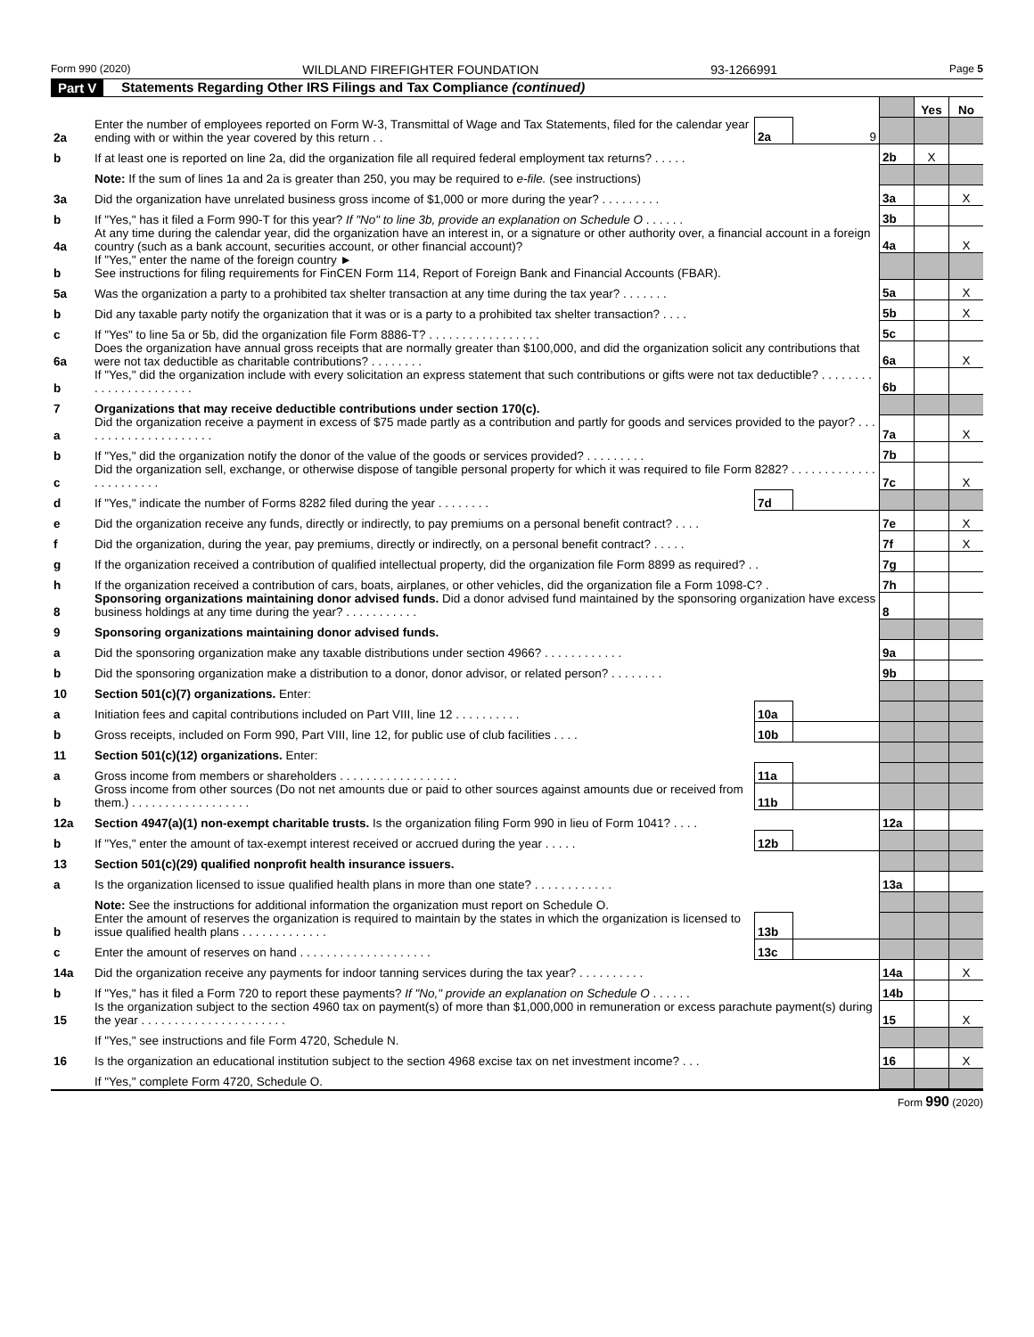Form 990 (2020) WILDLAND FIREFIGHTER FOUNDATION 93-1266991 Page 5
Part V Statements Regarding Other IRS Filings and Tax Compliance (continued)
| | | | | | Yes | No |
| 2a | Enter the number of employees reported on Form W-3, Transmittal of Wage and Tax Statements, filed for the calendar year ending with or within the year covered by this return . . | 2a | 9 | | | |
| b | If at least one is reported on line 2a, did the organization file all required federal employment tax returns? . . . . . | | | 2b | X | |
| | Note: If the sum of lines 1a and 2a is greater than 250, you may be required to e-file. (see instructions) | | | | | |
| 3a | Did the organization have unrelated business gross income of $1,000 or more during the year? . . . . . . . . . | | | 3a | | X |
| b | If "Yes," has it filed a Form 990-T for this year? If "No" to line 3b, provide an explanation on Schedule O . . . . . . | | | 3b | | |
| 4a | At any time during the calendar year, did the organization have an interest in, or a signature or other authority over, a financial account in a foreign country (such as a bank account, securities account, or other financial account)? | | | 4a | | X |
| b | If "Yes," enter the name of the foreign country ► See instructions for filing requirements for FinCEN Form 114, Report of Foreign Bank and Financial Accounts (FBAR). | | | | | |
| 5a | Was the organization a party to a prohibited tax shelter transaction at any time during the tax year? . . . . . . . | | | 5a | | X |
| b | Did any taxable party notify the organization that it was or is a party to a prohibited tax shelter transaction? . . . . | | | 5b | | X |
| c | If "Yes" to line 5a or 5b, did the organization file Form 8886-T? . . . . . . . . . . . . . . . . . | | | 5c | | |
| 6a | Does the organization have annual gross receipts that are normally greater than $100,000, and did the organization solicit any contributions that were not tax deductible as charitable contributions? . . . . . . . . | | | 6a | | X |
| b | If "Yes," did the organization include with every solicitation an express statement that such contributions or gifts were not tax deductible? . . . . . . . . . . . . . . . . . . . . . . . | | | 6b | | |
| 7 | Organizations that may receive deductible contributions under section 170(c). | | | | | |
| a | Did the organization receive a payment in excess of $75 made partly as a contribution and partly for goods and services provided to the payor? . . . . . . . . . . . . . . . . . . . . . | | | 7a | | X |
| b | If "Yes," did the organization notify the donor of the value of the goods or services provided? . . . . . . . . . | | | 7b | | |
| c | Did the organization sell, exchange, or otherwise dispose of tangible personal property for which it was required to file Form 8282? . . . . . . . . . . . . . . . . . . . . . . . | | | 7c | | X |
| d | If "Yes," indicate the number of Forms 8282 filed during the year . . . . . . . . | 7d | | | | |
| e | Did the organization receive any funds, directly or indirectly, to pay premiums on a personal benefit contract? . . . . | | | 7e | | X |
| f | Did the organization, during the year, pay premiums, directly or indirectly, on a personal benefit contract? . . . . . | | | 7f | | X |
| g | If the organization received a contribution of qualified intellectual property, did the organization file Form 8899 as required? . . | | | 7g | | |
| h | If the organization received a contribution of cars, boats, airplanes, or other vehicles, did the organization file a Form 1098-C? . | | | 7h | | |
| 8 | Sponsoring organizations maintaining donor advised funds. Did a donor advised fund maintained by the sponsoring organization have excess business holdings at any time during the year? . . . . . . . . . . . | | | 8 | | |
| 9 | Sponsoring organizations maintaining donor advised funds. | | | | | |
| a | Did the sponsoring organization make any taxable distributions under section 4966? . . . . . . . . . . . . | | | 9a | | |
| b | Did the sponsoring organization make a distribution to a donor, donor advisor, or related person? . . . . . . . . | | | 9b | | |
| 10 | Section 501(c)(7) organizations. Enter: | | | | | |
| a | Initiation fees and capital contributions included on Part VIII, line 12 . . . . . . . . . . | 10a | | | | |
| b | Gross receipts, included on Form 990, Part VIII, line 12, for public use of club facilities . . . . | 10b | | | | |
| 11 | Section 501(c)(12) organizations. Enter: | | | | | |
| a | Gross income from members or shareholders . . . . . . . . . . . . . . . . . . | 11a | | | | |
| b | Gross income from other sources (Do not net amounts due or paid to other sources against amounts due or received from them.) . . . . . . . . . . . . . . . . . . | 11b | | | | |
| 12a | Section 4947(a)(1) non-exempt charitable trusts. Is the organization filing Form 990 in lieu of Form 1041? . . . . | | | 12a | | |
| b | If "Yes," enter the amount of tax-exempt interest received or accrued during the year . . . . . | 12b | | | | |
| 13 | Section 501(c)(29) qualified nonprofit health insurance issuers. | | | | | |
| a | Is the organization licensed to issue qualified health plans in more than one state? . . . . . . . . . . . . | | | 13a | | |
| | Note: See the instructions for additional information the organization must report on Schedule O. | | | | | |
| b | Enter the amount of reserves the organization is required to maintain by the states in which the organization is licensed to issue qualified health plans . . . . . . . . . . . . . | 13b | | | | |
| c | Enter the amount of reserves on hand . . . . . . . . . . . . . . . . . . . . | 13c | | | | |
| 14a | Did the organization receive any payments for indoor tanning services during the tax year? . . . . . . . . . . | | | 14a | | X |
| b | If "Yes," has it filed a Form 720 to report these payments? If "No," provide an explanation on Schedule O . . . . . . | | | 14b | | |
| 15 | Is the organization subject to the section 4960 tax on payment(s) of more than $1,000,000 in remuneration or excess parachute payment(s) during the year . . . . . . . . . . . . . . . . . . . . . . | | | 15 | | X |
| | If "Yes," see instructions and file Form 4720, Schedule N. | | | | | |
| 16 | Is the organization an educational institution subject to the section 4968 excise tax on net investment income? . . . | | | 16 | | X |
| | If "Yes," complete Form 4720, Schedule O. | | | | | |
Form 990 (2020)